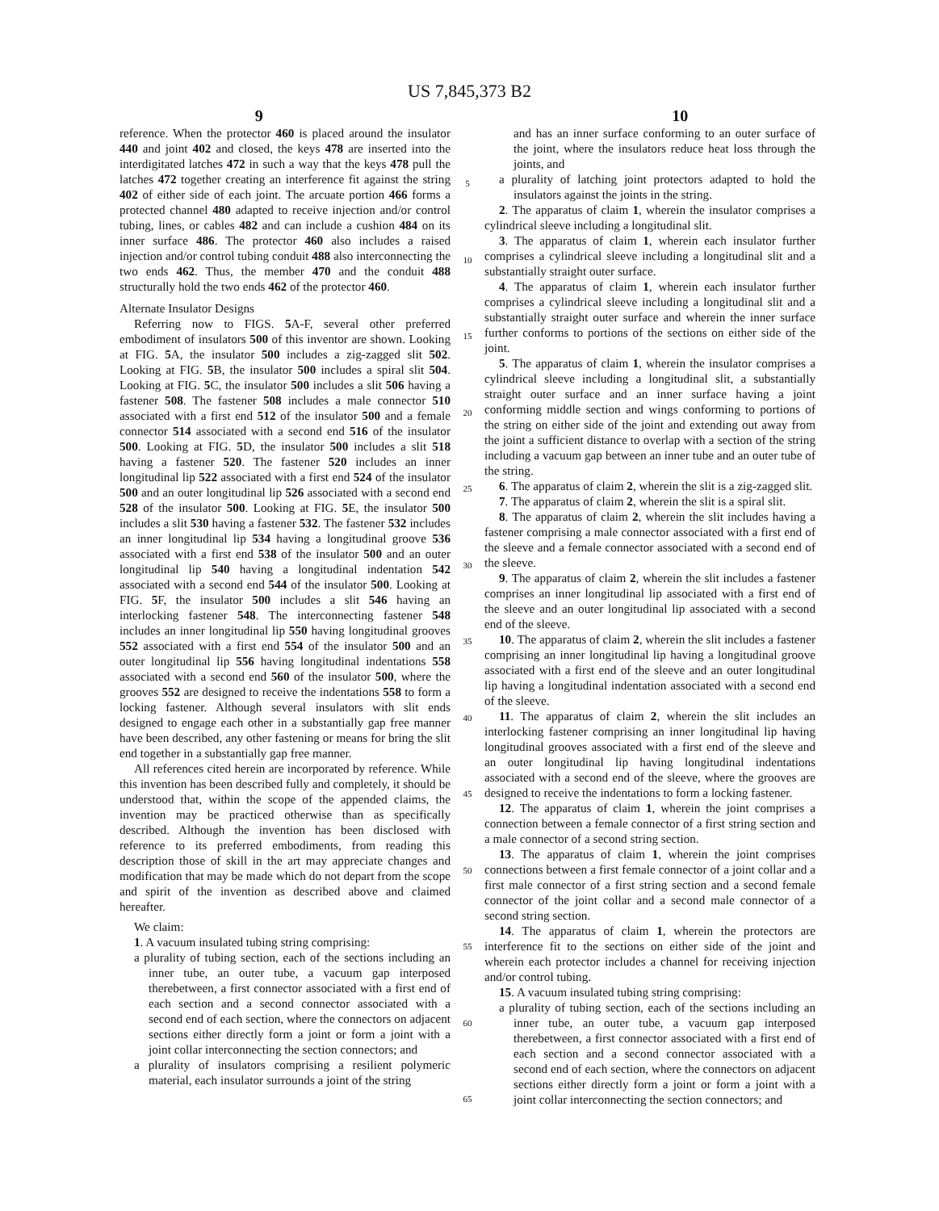US 7,845,373 B2
9 10
reference. When the protector 460 is placed around the insulator 440 and joint 402 and closed, the keys 478 are inserted into the interdigitated latches 472 in such a way that the keys 478 pull the latches 472 together creating an interference fit against the string 402 of either side of each joint. The arcuate portion 466 forms a protected channel 480 adapted to receive injection and/or control tubing, lines, or cables 482 and can include a cushion 484 on its inner surface 486. The protector 460 also includes a raised injection and/or control tubing conduit 488 also interconnecting the two ends 462. Thus, the member 470 and the conduit 488 structurally hold the two ends 462 of the protector 460.
Alternate Insulator Designs
Referring now to FIGS. 5 A-F, several other preferred embodiment of insulators 500 of this inventor are shown. Looking at FIG. 5 A, the insulator 500 includes a zig-zagged slit 502. Looking at FIG. 5 B, the insulator 500 includes a spiral slit 504. Looking at FIG. 5 C, the insulator 500 includes a slit 506 having a fastener 508. The fastener 508 includes a male connector 510 associated with a first end 512 of the insulator 500 and a female connector 514 associated with a second end 516 of the insulator 500. Looking at FIG. 5 D, the insulator 500 includes a slit 518 having a fastener 520. The fastener 520 includes an inner longitudinal lip 522 associated with a first end 524 of the insulator 500 and an outer longitudinal lip 526 associated with a second end 528 of the insulator 500. Looking at FIG. 5 E, the insulator 500 includes a slit 530 having a fastener 532. The fastener 532 includes an inner longitudinal lip 534 having a longitudinal groove 536 associated with a first end 538 of the insulator 500 and an outer longitudinal lip 540 having a longitudinal indentation 542 associated with a second end 544 of the insulator 500. Looking at FIG. 5 F, the insulator 500 includes a slit 546 having an interlocking fastener 548. The interconnecting fastener 548 includes an inner longitudinal lip 550 having longitudinal grooves 552 associated with a first end 554 of the insulator 500 and an outer longitudinal lip 556 having longitudinal indentations 558 associated with a second end 560 of the insulator 500, where the grooves 552 are designed to receive the indentations 558 to form a locking fastener. Although several insulators with slit ends designed to engage each other in a substantially gap free manner have been described, any other fastening or means for bring the slit end together in a substantially gap free manner.
All references cited herein are incorporated by reference. While this invention has been described fully and completely, it should be understood that, within the scope of the appended claims, the invention may be practiced otherwise than as specifically described. Although the invention has been disclosed with reference to its preferred embodiments, from reading this description those of skill in the art may appreciate changes and modification that may be made which do not depart from the scope and spirit of the invention as described above and claimed hereafter.
We claim:
1. A vacuum insulated tubing string comprising:
a plurality of tubing section, each of the sections including an inner tube, an outer tube, a vacuum gap interposed therebetween, a first connector associated with a first end of each section and a second connector associated with a second end of each section, where the connectors on adjacent sections either directly form a joint or form a joint with a joint collar interconnecting the section connectors; and
a plurality of insulators comprising a resilient polymeric material, each insulator surrounds a joint of the string
5
10
15
20
25
30
35
40
45
50
55
60
65
and has an inner surface conforming to an outer surface of the joint, where the insulators reduce heat loss through the joints, and
a plurality of latching joint protectors adapted to hold the insulators against the joints in the string.
2. The apparatus of claim 1, wherein the insulator comprises a cylindrical sleeve including a longitudinal slit.
3. The apparatus of claim 1, wherein each insulator further comprises a cylindrical sleeve including a longitudinal slit and a substantially straight outer surface.
4. The apparatus of claim 1, wherein each insulator further comprises a cylindrical sleeve including a longitudinal slit and a substantially straight outer surface and wherein the inner surface further conforms to portions of the sections on either side of the joint.
5. The apparatus of claim 1, wherein the insulator comprises a cylindrical sleeve including a longitudinal slit, a substantially straight outer surface and an inner surface having a joint conforming middle section and wings conforming to portions of the string on either side of the joint and extending out away from the joint a sufficient distance to overlap with a section of the string including a vacuum gap between an inner tube and an outer tube of the string.
6. The apparatus of claim 2, wherein the slit is a zig-zagged slit.
7. The apparatus of claim 2, wherein the slit is a spiral slit.
8. The apparatus of claim 2, wherein the slit includes having a fastener comprising a male connector associated with a first end of the sleeve and a female connector associated with a second end of the sleeve.
9. The apparatus of claim 2, wherein the slit includes a fastener comprises an inner longitudinal lip associated with a first end of the sleeve and an outer longitudinal lip associated with a second end of the sleeve.
10. The apparatus of claim 2, wherein the slit includes a fastener comprising an inner longitudinal lip having a longitudinal groove associated with a first end of the sleeve and an outer longitudinal lip having a longitudinal indentation associated with a second end of the sleeve.
11. The apparatus of claim 2, wherein the slit includes an interlocking fastener comprising an inner longitudinal lip having longitudinal grooves associated with a first end of the sleeve and an outer longitudinal lip having longitudinal indentations associated with a second end of the sleeve, where the grooves are designed to receive the indentations to form a locking fastener.
12. The apparatus of claim 1, wherein the joint comprises a connection between a female connector of a first string section and a male connector of a second string section.
13. The apparatus of claim 1, wherein the joint comprises connections between a first female connector of a joint collar and a first male connector of a first string section and a second female connector of the joint collar and a second male connector of a second string section.
14. The apparatus of claim 1, wherein the protectors are interference fit to the sections on either side of the joint and wherein each protector includes a channel for receiving injection and/or control tubing.
15. A vacuum insulated tubing string comprising:
a plurality of tubing section, each of the sections including an inner tube, an outer tube, a vacuum gap interposed therebetween, a first connector associated with a first end of each section and a second connector associated with a second end of each section, where the connectors on adjacent sections either directly form a joint or form a joint with a joint collar interconnecting the section connectors; and